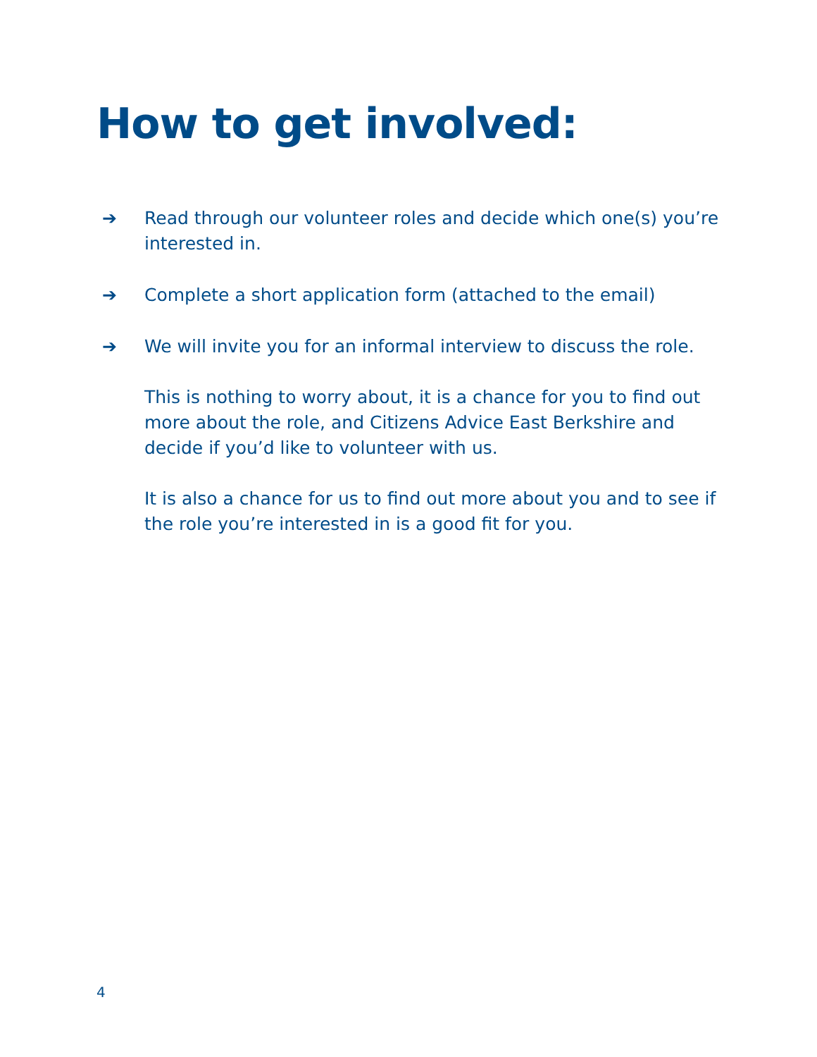How to get involved:
➔ Read through our volunteer roles and decide which one(s) you’re interested in.
➔ Complete a short application form (attached to the email)
➔ We will invite you for an informal interview to discuss the role.
This is nothing to worry about, it is a chance for you to find out more about the role, and Citizens Advice East Berkshire and decide if you’d like to volunteer with us.
It is also a chance for us to find out more about you and to see if the role you’re interested in is a good fit for you.
4